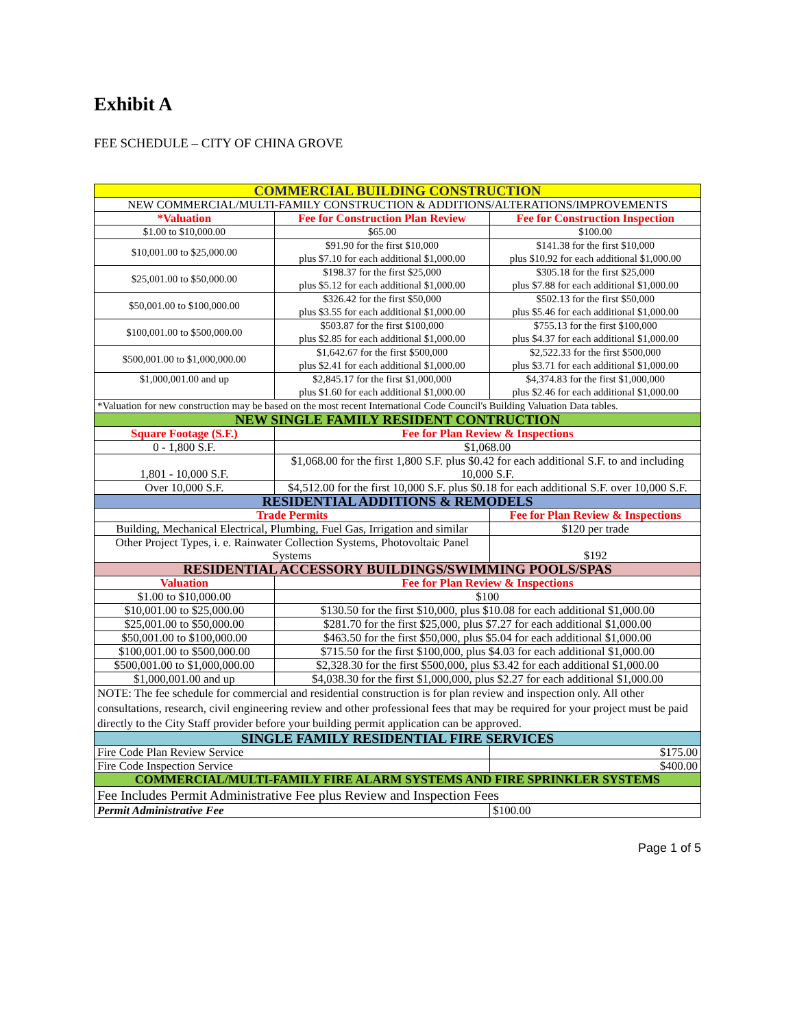Exhibit A
FEE SCHEDULE – CITY OF CHINA GROVE
| COMMERCIAL BUILDING CONSTRUCTION | | |
| --- | --- | --- |
| NEW COMMERCIAL/MULTI-FAMILY CONSTRUCTION & ADDITIONS/ALTERATIONS/IMPROVEMENTS | | |
| *Valuation | Fee for Construction Plan Review | Fee for Construction Inspection |
| $1.00 to $10,000.00 | $65.00 | $100.00 |
| $10,001.00 to $25,000.00 | $91.90 for the first $10,000 plus $7.10 for each additional $1,000.00 | $141.38 for the first $10,000 plus $10.92 for each additional $1,000.00 |
| $25,001.00 to $50,000.00 | $198.37 for the first $25,000 plus $5.12 for each additional $1,000.00 | $305.18 for the first $25,000 plus $7.88 for each additional $1,000.00 |
| $50,001.00 to $100,000.00 | $326.42 for the first $50,000 plus $3.55 for each additional $1,000.00 | $502.13 for the first $50,000 plus $5.46 for each additional $1,000.00 |
| $100,001.00 to $500,000.00 | $503.87 for the first $100,000 plus $2.85 for each additional $1,000.00 | $755.13 for the first $100,000 plus $4.37 for each additional $1,000.00 |
| $500,001.00 to $1,000,000.00 | $1,642.67 for the first $500,000 plus $2.41 for each additional $1,000.00 | $2,522.33 for the first $500,000 plus $3.71 for each additional $1,000.00 |
| $1,000,001.00 and up | $2,845.17 for the first $1,000,000 plus $1.60 for each additional $1,000.00 | $4,374.83 for the first $1,000,000 plus $2.46 for each additional $1,000.00 |
| *Valuation for new construction may be based on the most recent International Code Council's Building Valuation Data tables. | | |
| NEW SINGLE FAMILY RESIDENT CONTRUCTION | | |
| Square Footage (S.F.) | Fee for Plan Review & Inspections | |
| 0 - 1,800 S.F. | $1,068.00 | |
| 1,801 - 10,000 S.F. | $1,068.00 for the first 1,800 S.F. plus $0.42 for each additional S.F. to and including 10,000 S.F. | |
| Over 10,000 S.F. | $4,512.00 for the first 10,000 S.F. plus $0.18 for each additional S.F. over 10,000 S.F. | |
| RESIDENTIAL ADDITIONS & REMODELS | | |
| Trade Permits | | Fee for Plan Review & Inspections |
| Building, Mechanical Electrical, Plumbing, Fuel Gas, Irrigation and similar | | $120 per trade |
| Other Project Types, i. e. Rainwater Collection Systems, Photovoltaic Panel Systems | | $192 |
| RESIDENTIAL ACCESSORY BUILDINGS/SWIMMING POOLS/SPAS | | |
| Valuation | Fee for Plan Review & Inspections | |
| $1.00 to $10,000.00 | $100 | |
| $10,001.00 to $25,000.00 | $130.50 for the first $10,000, plus $10.08 for each additional $1,000.00 | |
| $25,001.00 to $50,000.00 | $281.70 for the first $25,000, plus $7.27 for each additional $1,000.00 | |
| $50,001.00 to $100,000.00 | $463.50 for the first $50,000, plus $5.04 for each additional $1,000.00 | |
| $100,001.00 to $500,000.00 | $715.50 for the first $100,000, plus $4.03 for each additional $1,000.00 | |
| $500,001.00 to $1,000,000.00 | $2,328.30 for the first $500,000, plus $3.42 for each additional $1,000.00 | |
| $1,000,001.00 and up | $4,038.30 for the first $1,000,000, plus $2.27 for each additional $1,000.00 | |
| NOTE: The fee schedule for commercial and residential construction is for plan review and inspection only. All other consultations, research, civil engineering review and other professional fees that may be required for your project must be paid directly to the City Staff provider before your building permit application can be approved. | | |
| SINGLE FAMILY RESIDENTIAL FIRE SERVICES | | |
| Fire Code Plan Review Service | | $175.00 |
| Fire Code Inspection Service | | $400.00 |
| COMMERCIAL/MULTI-FAMILY FIRE ALARM SYSTEMS AND FIRE SPRINKLER SYSTEMS | | |
| Fee Includes Permit Administrative Fee plus Review and Inspection Fees | | |
| Permit Administrative Fee | | $100.00 |
Page 1 of 5